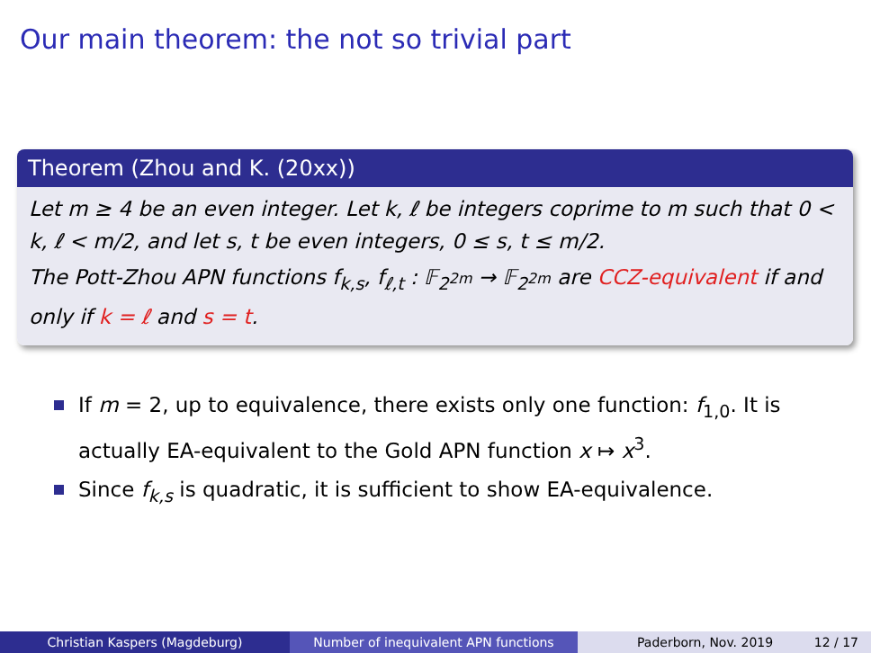Our main theorem: the not so trivial part
Theorem (Zhou and K. (20xx))
Let m ≥ 4 be an even integer. Let k, ℓ be integers coprime to m such that 0 < k, ℓ < m/2, and let s, t be even integers, 0 ≤ s, t ≤ m/2.
The Pott-Zhou APN functions f<sub>k,s</sub>, f<sub>ℓ,t</sub> : 𝔽<sub>2<sup>2m</sup></sub> → 𝔽<sub>2<sup>2m</sup></sub> are CCZ-equivalent if and only if k = ℓ and s = t.
If m = 2, up to equivalence, there exists only one function: f<sub>1,0</sub>. It is actually EA-equivalent to the Gold APN function x ↦ x<sup>3</sup>.
Since f<sub>k,s</sub> is quadratic, it is sufficient to show EA-equivalence.
Christian Kaspers (Magdeburg) Number of inequivalent APN functions Paderborn, Nov. 2019 12 / 17